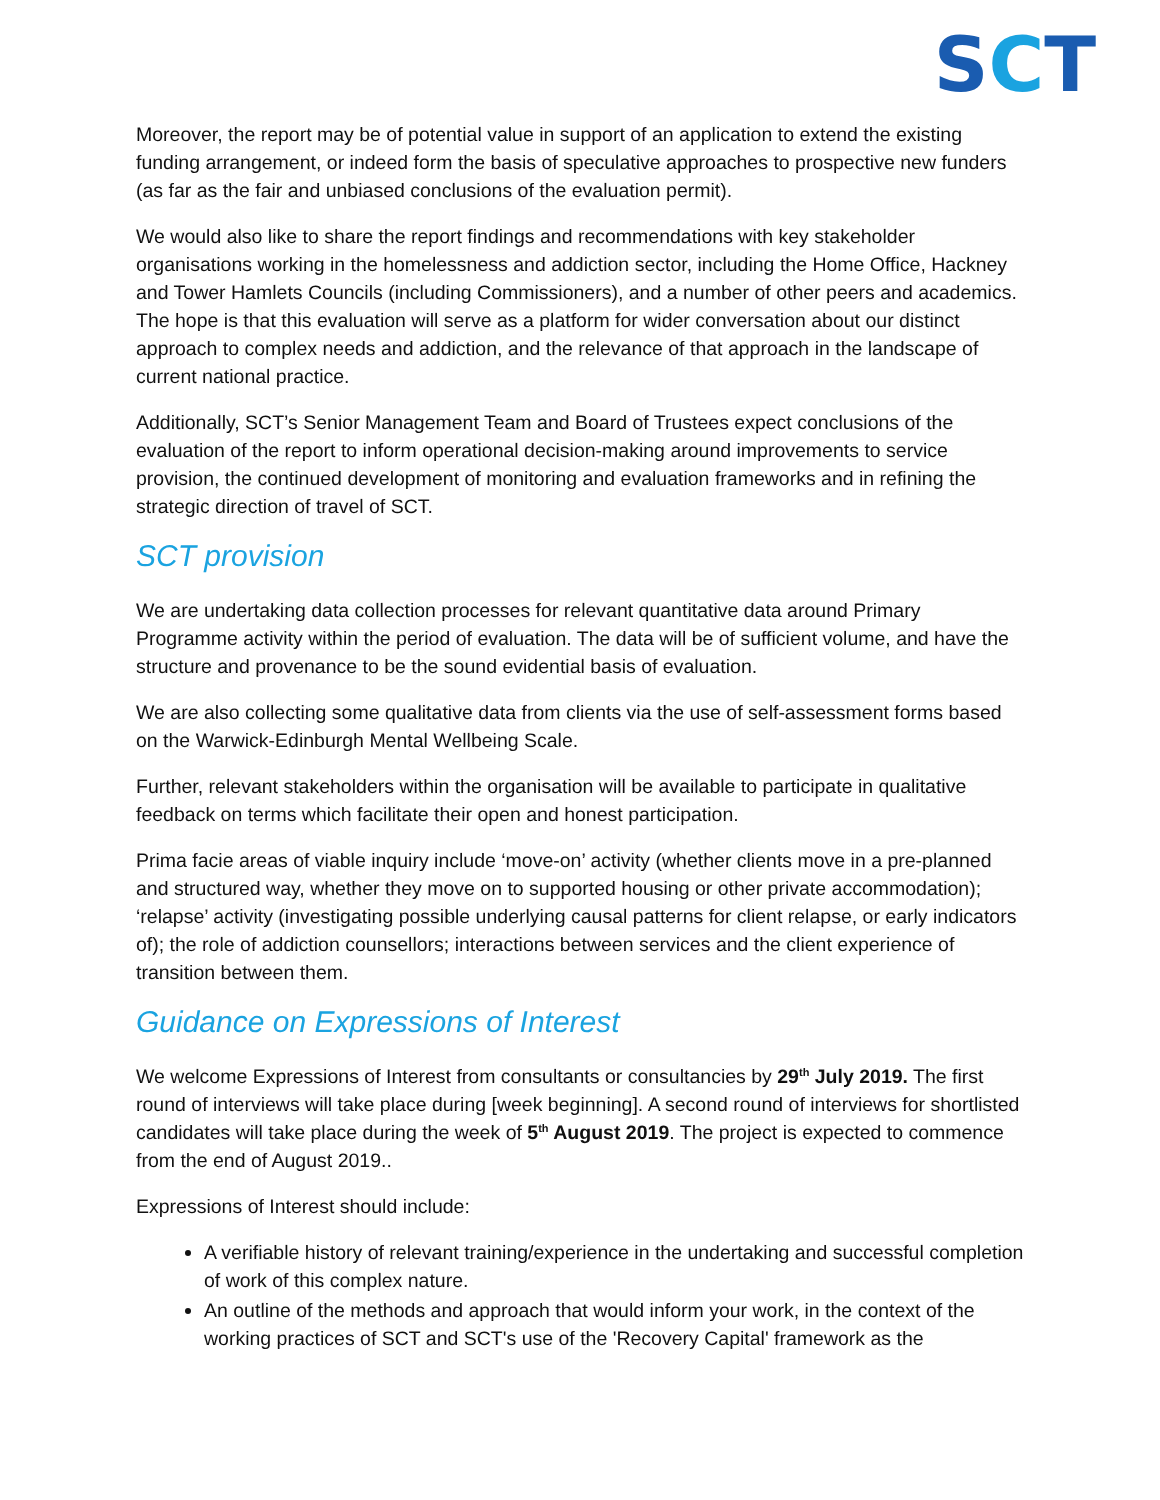SCT
Moreover, the report may be of potential value in support of an application to extend the existing funding arrangement, or indeed form the basis of speculative approaches to prospective new funders (as far as the fair and unbiased conclusions of the evaluation permit).
We would also like to share the report findings and recommendations with key stakeholder organisations working in the homelessness and addiction sector, including the Home Office, Hackney and Tower Hamlets Councils (including Commissioners), and a number of other peers and academics. The hope is that this evaluation will serve as a platform for wider conversation about our distinct approach to complex needs and addiction, and the relevance of that approach in the landscape of current national practice.
Additionally, SCT’s Senior Management Team and Board of Trustees expect conclusions of the evaluation of the report to inform operational decision-making around improvements to service provision, the continued development of monitoring and evaluation frameworks and in refining the strategic direction of travel of SCT.
SCT provision
We are undertaking data collection processes for relevant quantitative data around Primary Programme activity within the period of evaluation. The data will be of sufficient volume, and have the structure and provenance to be the sound evidential basis of evaluation.
We are also collecting some qualitative data from clients via the use of self-assessment forms based on the Warwick-Edinburgh Mental Wellbeing Scale.
Further, relevant stakeholders within the organisation will be available to participate in qualitative feedback on terms which facilitate their open and honest participation.
Prima facie areas of viable inquiry include ‘move-on’ activity (whether clients move in a pre-planned and structured way, whether they move on to supported housing or other private accommodation); ‘relapse’ activity (investigating possible underlying causal patterns for client relapse, or early indicators of); the role of addiction counsellors; interactions between services and the client experience of transition between them.
Guidance on Expressions of Interest
We welcome Expressions of Interest from consultants or consultancies by 29<sup>th</sup> July 2019. The first round of interviews will take place during [week beginning]. A second round of interviews for shortlisted candidates will take place during the week of 5<sup>th</sup> August 2019. The project is expected to commence from the end of August 2019..
Expressions of Interest should include:
A verifiable history of relevant training/experience in the undertaking and successful completion of work of this complex nature.
An outline of the methods and approach that would inform your work, in the context of the working practices of SCT and SCT's use of the 'Recovery Capital' framework as the